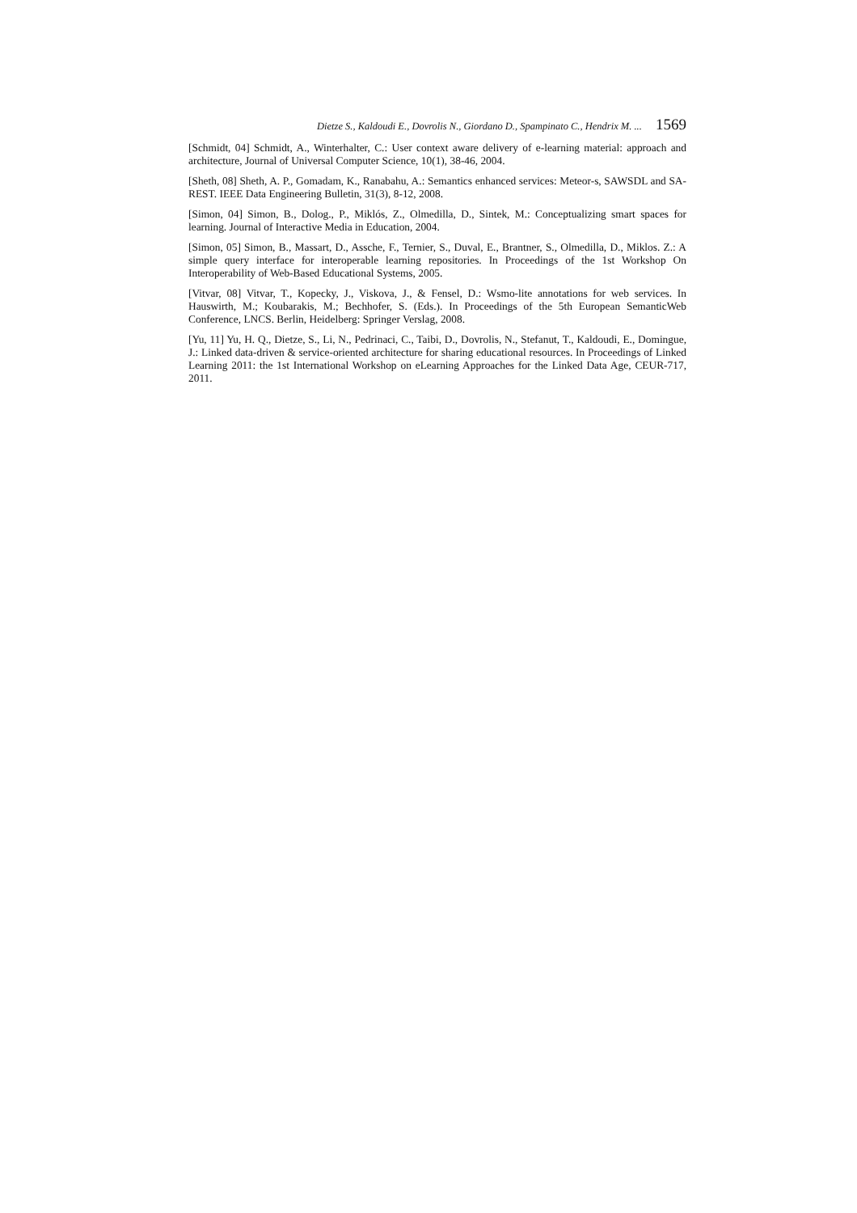Dietze S., Kaldoudi E., Dovrolis N., Giordano D., Spampinato C., Hendrix M. ... 1569
[Schmidt, 04] Schmidt, A., Winterhalter, C.: User context aware delivery of e-learning material: approach and architecture, Journal of Universal Computer Science, 10(1), 38-46, 2004.
[Sheth, 08] Sheth, A. P., Gomadam, K., Ranabahu, A.: Semantics enhanced services: Meteor-s, SAWSDL and SA-REST. IEEE Data Engineering Bulletin, 31(3), 8-12, 2008.
[Simon, 04] Simon, B., Dolog., P., Miklós, Z., Olmedilla, D., Sintek, M.: Conceptualizing smart spaces for learning. Journal of Interactive Media in Education, 2004.
[Simon, 05] Simon, B., Massart, D., Assche, F., Ternier, S., Duval, E., Brantner, S., Olmedilla, D., Miklos. Z.: A simple query interface for interoperable learning repositories. In Proceedings of the 1st Workshop On Interoperability of Web-Based Educational Systems, 2005.
[Vitvar, 08] Vitvar, T., Kopecky, J., Viskova, J., & Fensel, D.: Wsmo-lite annotations for web services. In Hauswirth, M.; Koubarakis, M.; Bechhofer, S. (Eds.). In Proceedings of the 5th European SemanticWeb Conference, LNCS. Berlin, Heidelberg: Springer Verslag, 2008.
[Yu, 11] Yu, H. Q., Dietze, S., Li, N., Pedrinaci, C., Taibi, D., Dovrolis, N., Stefanut, T., Kaldoudi, E., Domingue, J.: Linked data-driven & service-oriented architecture for sharing educational resources. In Proceedings of Linked Learning 2011: the 1st International Workshop on eLearning Approaches for the Linked Data Age, CEUR-717, 2011.